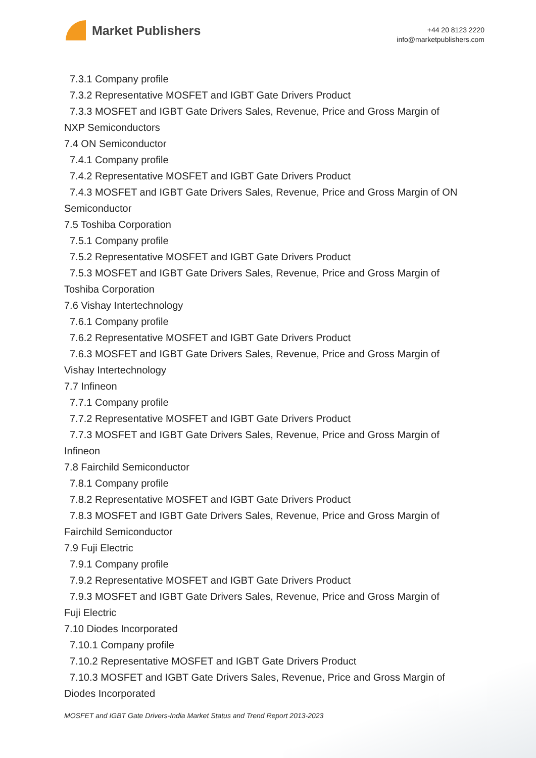Market Publishers
+44 20 8123 2220
info@marketpublishers.com
7.3.1 Company profile
7.3.2 Representative MOSFET and IGBT Gate Drivers Product
7.3.3 MOSFET and IGBT Gate Drivers Sales, Revenue, Price and Gross Margin of
NXP Semiconductors
7.4 ON Semiconductor
7.4.1 Company profile
7.4.2 Representative MOSFET and IGBT Gate Drivers Product
7.4.3 MOSFET and IGBT Gate Drivers Sales, Revenue, Price and Gross Margin of ON
Semiconductor
7.5 Toshiba Corporation
7.5.1 Company profile
7.5.2 Representative MOSFET and IGBT Gate Drivers Product
7.5.3 MOSFET and IGBT Gate Drivers Sales, Revenue, Price and Gross Margin of
Toshiba Corporation
7.6 Vishay Intertechnology
7.6.1 Company profile
7.6.2 Representative MOSFET and IGBT Gate Drivers Product
7.6.3 MOSFET and IGBT Gate Drivers Sales, Revenue, Price and Gross Margin of
Vishay Intertechnology
7.7 Infineon
7.7.1 Company profile
7.7.2 Representative MOSFET and IGBT Gate Drivers Product
7.7.3 MOSFET and IGBT Gate Drivers Sales, Revenue, Price and Gross Margin of
Infineon
7.8 Fairchild Semiconductor
7.8.1 Company profile
7.8.2 Representative MOSFET and IGBT Gate Drivers Product
7.8.3 MOSFET and IGBT Gate Drivers Sales, Revenue, Price and Gross Margin of
Fairchild Semiconductor
7.9 Fuji Electric
7.9.1 Company profile
7.9.2 Representative MOSFET and IGBT Gate Drivers Product
7.9.3 MOSFET and IGBT Gate Drivers Sales, Revenue, Price and Gross Margin of
Fuji Electric
7.10 Diodes Incorporated
7.10.1 Company profile
7.10.2 Representative MOSFET and IGBT Gate Drivers Product
7.10.3 MOSFET and IGBT Gate Drivers Sales, Revenue, Price and Gross Margin of
Diodes Incorporated
MOSFET and IGBT Gate Drivers-India Market Status and Trend Report 2013-2023